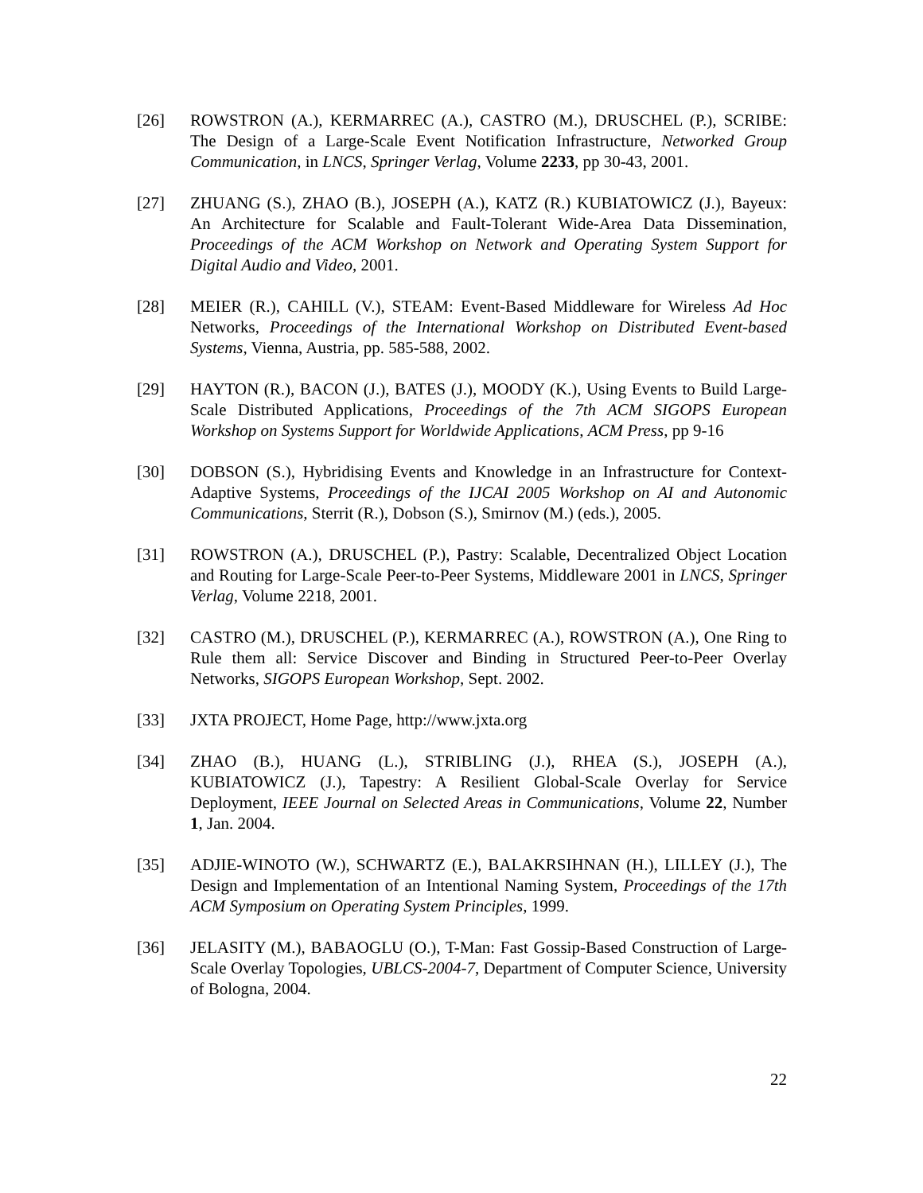[26] ROWSTRON (A.), KERMARREC (A.), CASTRO (M.), DRUSCHEL (P.), SCRIBE: The Design of a Large-Scale Event Notification Infrastructure, Networked Group Communication, in LNCS, Springer Verlag, Volume 2233, pp 30-43, 2001.
[27] ZHUANG (S.), ZHAO (B.), JOSEPH (A.), KATZ (R.) KUBIATOWICZ (J.), Bayeux: An Architecture for Scalable and Fault-Tolerant Wide-Area Data Dissemination, Proceedings of the ACM Workshop on Network and Operating System Support for Digital Audio and Video, 2001.
[28] MEIER (R.), CAHILL (V.), STEAM: Event-Based Middleware for Wireless Ad Hoc Networks, Proceedings of the International Workshop on Distributed Event-based Systems, Vienna, Austria, pp. 585-588, 2002.
[29] HAYTON (R.), BACON (J.), BATES (J.), MOODY (K.), Using Events to Build Large-Scale Distributed Applications, Proceedings of the 7th ACM SIGOPS European Workshop on Systems Support for Worldwide Applications, ACM Press, pp 9-16
[30] DOBSON (S.), Hybridising Events and Knowledge in an Infrastructure for Context-Adaptive Systems, Proceedings of the IJCAI 2005 Workshop on AI and Autonomic Communications, Sterrit (R.), Dobson (S.), Smirnov (M.) (eds.), 2005.
[31] ROWSTRON (A.), DRUSCHEL (P.), Pastry: Scalable, Decentralized Object Location and Routing for Large-Scale Peer-to-Peer Systems, Middleware 2001 in LNCS, Springer Verlag, Volume 2218, 2001.
[32] CASTRO (M.), DRUSCHEL (P.), KERMARREC (A.), ROWSTRON (A.), One Ring to Rule them all: Service Discover and Binding in Structured Peer-to-Peer Overlay Networks, SIGOPS European Workshop, Sept. 2002.
[33] JXTA PROJECT, Home Page, http://www.jxta.org
[34] ZHAO (B.), HUANG (L.), STRIBLING (J.), RHEA (S.), JOSEPH (A.), KUBIATOWICZ (J.), Tapestry: A Resilient Global-Scale Overlay for Service Deployment, IEEE Journal on Selected Areas in Communications, Volume 22, Number 1, Jan. 2004.
[35] ADJIE-WINOTO (W.), SCHWARTZ (E.), BALAKRSIHNAN (H.), LILLEY (J.), The Design and Implementation of an Intentional Naming System, Proceedings of the 17th ACM Symposium on Operating System Principles, 1999.
[36] JELASITY (M.), BABAOGLU (O.), T-Man: Fast Gossip-Based Construction of Large-Scale Overlay Topologies, UBLCS-2004-7, Department of Computer Science, University of Bologna, 2004.
22